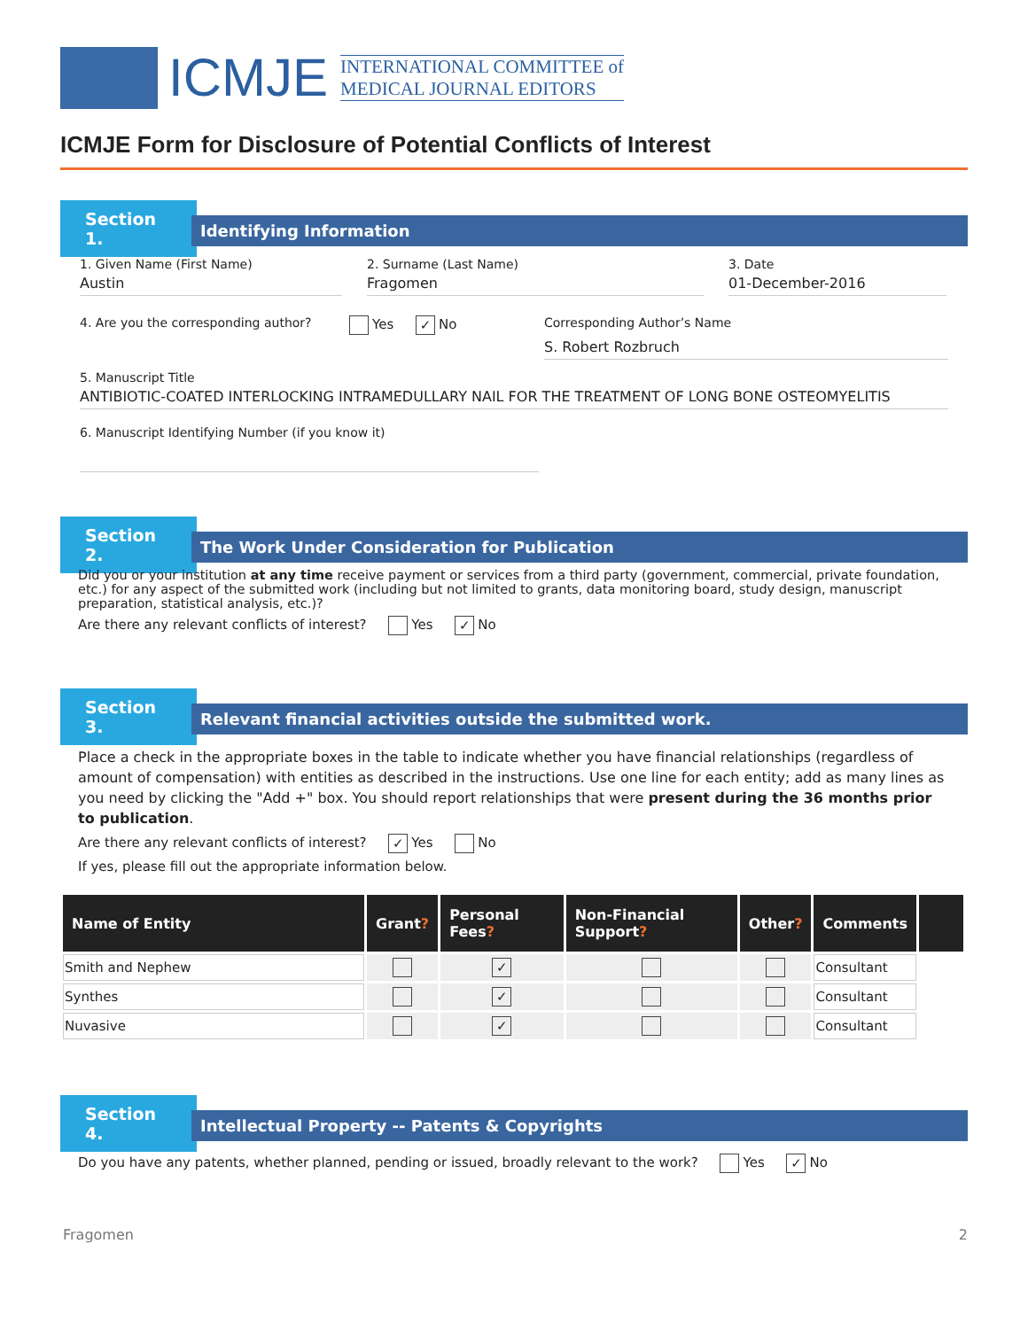ICMJE
INTERNATIONAL COMMITTEE of
MEDICAL JOURNAL EDITORS
ICMJE Form for Disclosure of Potential Conflicts of Interest
Section 1.
Identifying Information
1. Given Name (First Name)
Austin
2. Surname (Last Name)
Fragomen
3. Date
01-December-2016
4. Are you the corresponding author? Yes ✓ No Corresponding Author’s Name
S. Robert Rozbruch
5. Manuscript Title
ANTIBIOTIC-COATED INTERLOCKING INTRAMEDULLARY NAIL FOR THE TREATMENT OF LONG BONE OSTEOMYELITIS
6. Manuscript Identifying Number (if you know it)
Section 2.
The Work Under Consideration for Publication
Did you or your institution at any time receive payment or services from a third party (government, commercial, private foundation, etc.) for any aspect of the submitted work (including but not limited to grants, data monitoring board, study design, manuscript preparation, statistical analysis, etc.)?
Are there any relevant conflicts of interest? Yes ✓ No
Section 3.
Relevant financial activities outside the submitted work.
Place a check in the appropriate boxes in the table to indicate whether you have financial relationships (regardless of amount of compensation) with entities as described in the instructions. Use one line for each entity; add as many lines as you need by clicking the "Add +" box. You should report relationships that were present during the 36 months prior to publication.
Are there any relevant conflicts of interest? ✓ Yes No
If yes, please fill out the appropriate information below.
| Name of Entity | Grant ? | Personal Fees ? | Non-Financial Support ? | Other ? | Comments | |
| --- | --- | --- | --- | --- | --- | --- |
| Smith and Nephew | | ✓ | | | Consultant | |
| Synthes | | ✓ | | | Consultant | |
| Nuvasive | | ✓ | | | Consultant | |
Section 4.
Intellectual Property -- Patents & Copyrights
Do you have any patents, whether planned, pending or issued, broadly relevant to the work? Yes ✓ No
Fragomen 2